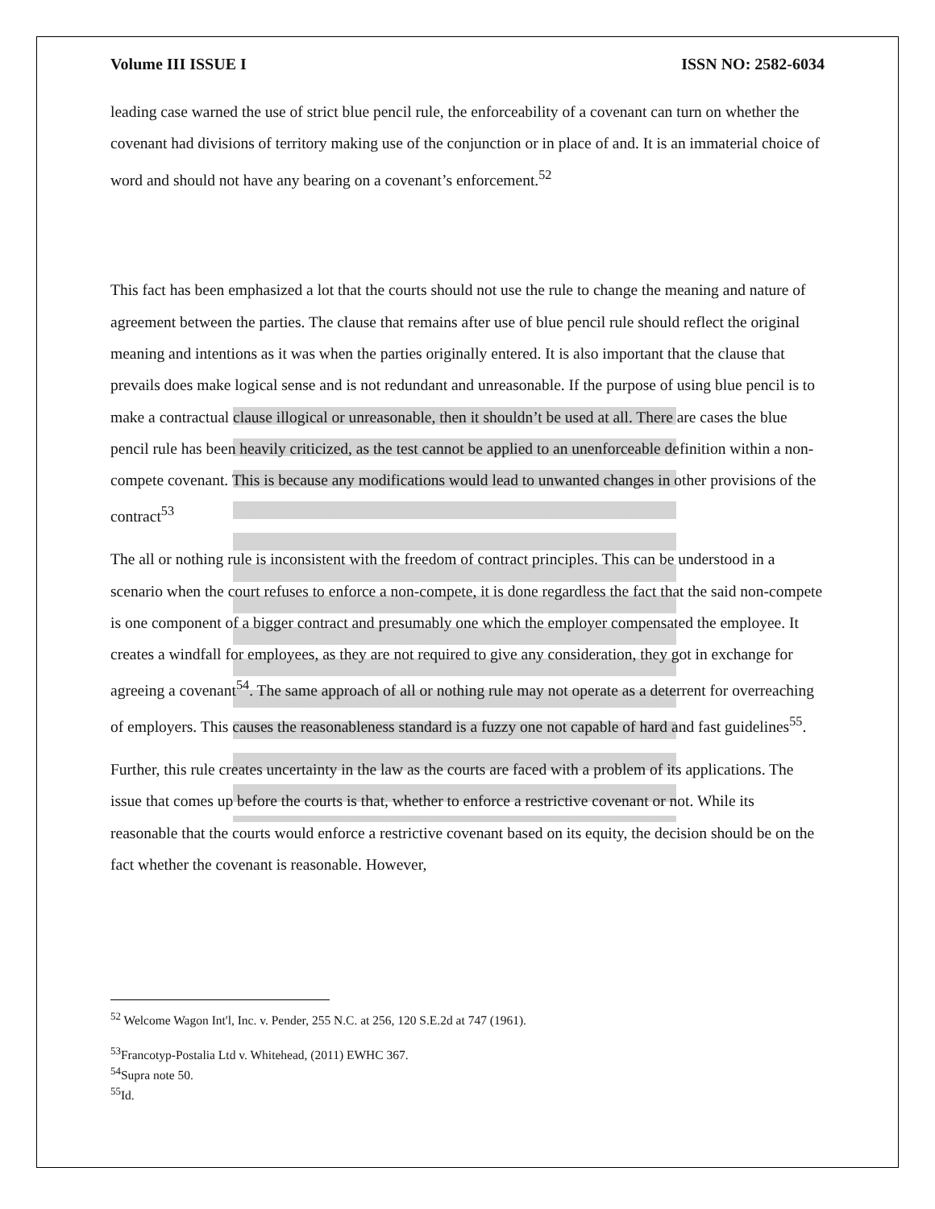Volume III ISSUE I ISSN NO: 2582-6034
leading case warned the use of strict blue pencil rule, the enforceability of a covenant can turn on whether the covenant had divisions of territory making use of the conjunction or in place of and. It is an immaterial choice of word and should not have any bearing on a covenant’s enforcement.<sup>52</sup>
This fact has been emphasized a lot that the courts should not use the rule to change the meaning and nature of agreement between the parties. The clause that remains after use of blue pencil rule should reflect the original meaning and intentions as it was when the parties originally entered. It is also important that the clause that prevails does make logical sense and is not redundant and unreasonable. If the purpose of using blue pencil is to make a contractual clause illogical or unreasonable, then it shouldn’t be used at all. There are cases the blue pencil rule has been heavily criticized, as the test cannot be applied to an unenforceable definition within a non-compete covenant. This is because any modifications would lead to unwanted changes in other provisions of the contract<sup>53</sup>
The all or nothing rule is inconsistent with the freedom of contract principles. This can be understood in a scenario when the court refuses to enforce a non-compete, it is done regardless the fact that the said non-compete is one component of a bigger contract and presumably one which the employer compensated the employee. It creates a windfall for employees, as they are not required to give any consideration, they got in exchange for agreeing a covenant<sup>54</sup>. The same approach of all or nothing rule may not operate as a deterrent for overreaching of employers. This causes the reasonableness standard is a fuzzy one not capable of hard and fast guidelines<sup>55</sup>.
Further, this rule creates uncertainty in the law as the courts are faced with a problem of its applications. The issue that comes up before the courts is that, whether to enforce a restrictive covenant or not. While its reasonable that the courts would enforce a restrictive covenant based on its equity, the decision should be on the fact whether the covenant is reasonable. However,
<sup>52</sup> Welcome Wagon Int'l, Inc. v. Pender, 255 N.C. at 256, 120 S.E.2d at 747 (1961).
<sup>53</sup> Francotyp-Postalia Ltd v. Whitehead, (2011) EWHC 367.
<sup>54</sup> Supra note 50.
<sup>55</sup> Id.